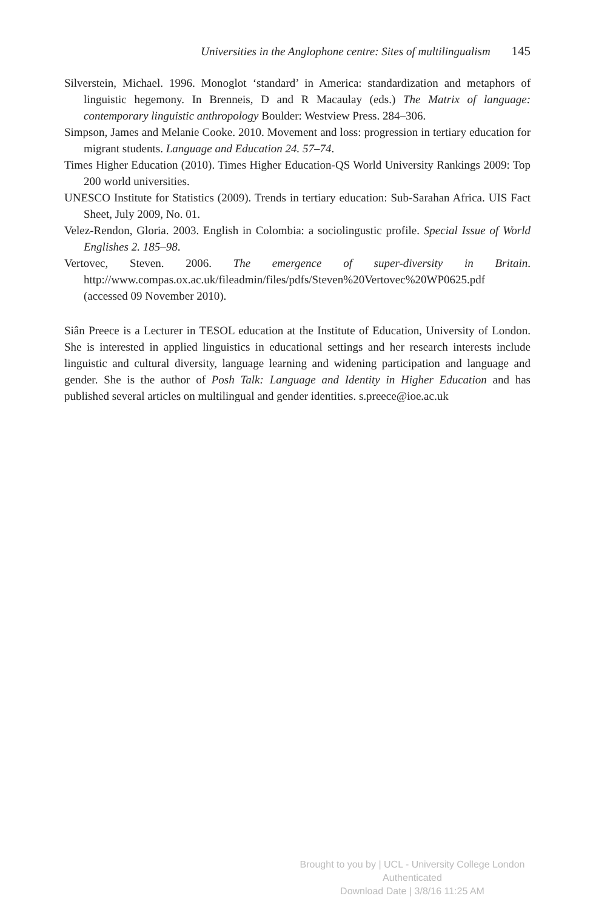Universities in the Anglophone centre: Sites of multilingualism 145
Silverstein, Michael. 1996. Monoglot ‘standard’ in America: standardization and metaphors of linguistic hegemony. In Brenneis, D and R Macaulay (eds.) The Matrix of language: contemporary linguistic anthropology Boulder: Westview Press. 284–306.
Simpson, James and Melanie Cooke. 2010. Movement and loss: progression in tertiary education for migrant students. Language and Education 24. 57–74.
Times Higher Education (2010). Times Higher Education-QS World University Rankings 2009: Top 200 world universities.
UNESCO Institute for Statistics (2009). Trends in tertiary education: Sub-Sarahan Africa. UIS Fact Sheet, July 2009, No. 01.
Velez-Rendon, Gloria. 2003. English in Colombia: a sociolingustic profile. Special Issue of World Englishes 2. 185–98.
Vertovec, Steven. 2006. The emergence of super-diversity in Britain. http://www.compas.ox.ac.uk/fileadmin/files/pdfs/Steven%20Vertovec%20WP0625.pdf (accessed 09 November 2010).
Siân Preece is a Lecturer in TESOL education at the Institute of Education, University of London. She is interested in applied linguistics in educational settings and her research interests include linguistic and cultural diversity, language learning and widening participation and language and gender. She is the author of Posh Talk: Language and Identity in Higher Education and has published several articles on multilingual and gender identities. s.preece@ioe.ac.uk
Brought to you by | UCL - University College London
Authenticated
Download Date | 3/8/16 11:25 AM